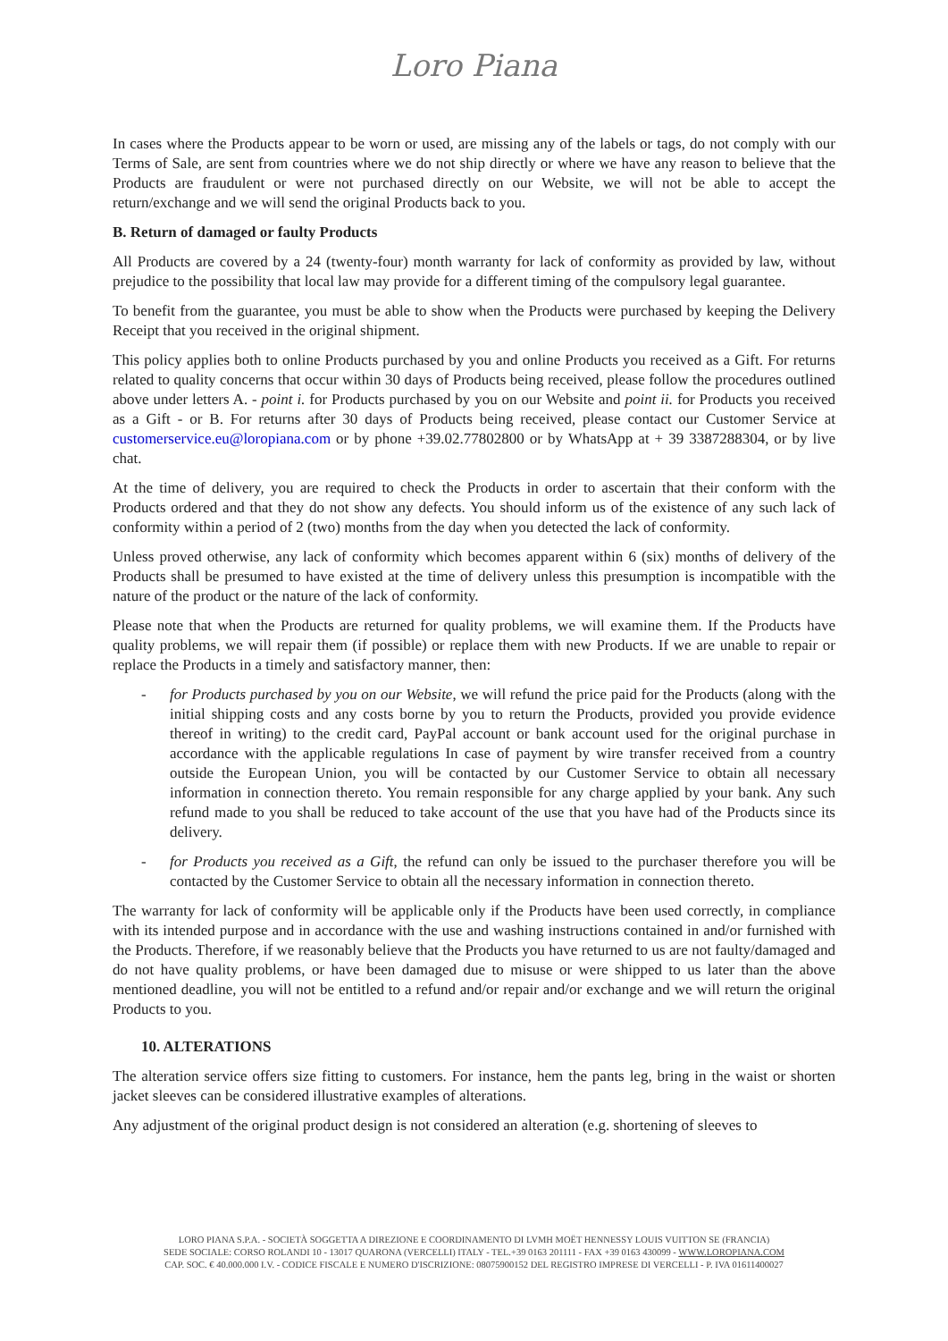Loro Piana
In cases where the Products appear to be worn or used, are missing any of the labels or tags, do not comply with our Terms of Sale, are sent from countries where we do not ship directly or where we have any reason to believe that the Products are fraudulent or were not purchased directly on our Website, we will not be able to accept the return/exchange and we will send the original Products back to you.
B. Return of damaged or faulty Products
All Products are covered by a 24 (twenty-four) month warranty for lack of conformity as provided by law, without prejudice to the possibility that local law may provide for a different timing of the compulsory legal guarantee.
To benefit from the guarantee, you must be able to show when the Products were purchased by keeping the Delivery Receipt that you received in the original shipment.
This policy applies both to online Products purchased by you and online Products you received as a Gift. For returns related to quality concerns that occur within 30 days of Products being received, please follow the procedures outlined above under letters A. - point i. for Products purchased by you on our Website and point ii. for Products you received as a Gift - or B. For returns after 30 days of Products being received, please contact our Customer Service at customerservice.eu@loropiana.com or by phone +39.02.77802800 or by WhatsApp at + 39 3387288304, or by live chat.
At the time of delivery, you are required to check the Products in order to ascertain that their conform with the Products ordered and that they do not show any defects. You should inform us of the existence of any such lack of conformity within a period of 2 (two) months from the day when you detected the lack of conformity.
Unless proved otherwise, any lack of conformity which becomes apparent within 6 (six) months of delivery of the Products shall be presumed to have existed at the time of delivery unless this presumption is incompatible with the nature of the product or the nature of the lack of conformity.
Please note that when the Products are returned for quality problems, we will examine them. If the Products have quality problems, we will repair them (if possible) or replace them with new Products. If we are unable to repair or replace the Products in a timely and satisfactory manner, then:
- for Products purchased by you on our Website, we will refund the price paid for the Products (along with the initial shipping costs and any costs borne by you to return the Products, provided you provide evidence thereof in writing) to the credit card, PayPal account or bank account used for the original purchase in accordance with the applicable regulations In case of payment by wire transfer received from a country outside the European Union, you will be contacted by our Customer Service to obtain all necessary information in connection thereto. You remain responsible for any charge applied by your bank. Any such refund made to you shall be reduced to take account of the use that you have had of the Products since its delivery.
- for Products you received as a Gift, the refund can only be issued to the purchaser therefore you will be contacted by the Customer Service to obtain all the necessary information in connection thereto.
The warranty for lack of conformity will be applicable only if the Products have been used correctly, in compliance with its intended purpose and in accordance with the use and washing instructions contained in and/or furnished with the Products. Therefore, if we reasonably believe that the Products you have returned to us are not faulty/damaged and do not have quality problems, or have been damaged due to misuse or were shipped to us later than the above mentioned deadline, you will not be entitled to a refund and/or repair and/or exchange and we will return the original Products to you.
10. ALTERATIONS
The alteration service offers size fitting to customers. For instance, hem the pants leg, bring in the waist or shorten jacket sleeves can be considered illustrative examples of alterations.
Any adjustment of the original product design is not considered an alteration (e.g. shortening of sleeves to
LORO PIANA S.P.A. - SOCIETÀ SOGGETTA A DIREZIONE E COORDINAMENTO DI LVMH MOËT HENNESSY LOUIS VUITTON SE (FRANCIA)
SEDE SOCIALE: CORSO ROLANDI 10 - 13017 QUARONA (VERCELLI) ITALY - TEL.+39 0163 201111 - FAX +39 0163 430099 - WWW.LOROPIANA.COM
CAP. SOC. € 40.000.000 I.V. - CODICE FISCALE E NUMERO D'ISCRIZIONE: 08075900152 DEL REGISTRO IMPRESE DI VERCELLI - P. IVA 01611400027